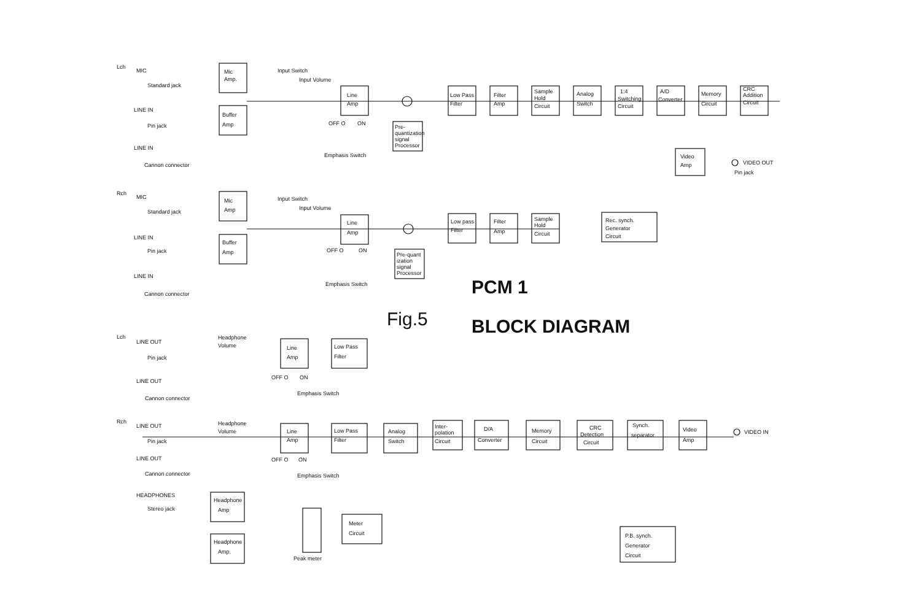Lch
MIC
Standard jack
Mic
Amp.
Input Switch
Input Volume
LINE IN
Pin jack
Buffer
Amp
LINE IN
Cannon connector
Line
Amp
OFF O
ON
Emphasis Switch
Pre-
quantization
signal
Processor
Low Pass
Filter
Filter
Amp
Sample
Hold
Circuit
Analog
Switch
1:4
Switching
Circuit
A/D
Converter
Memory
Circuit
CRC
Addition
Circuit
Video
Amp
VIDEO OUT
Pin jack
Rec. synch.
Generator
Circuit
Rch
MIC
Standard jack
Mic
Amp
Input Switch
Input Volume
LINE IN
Pin jack
Buffer
Amp
LINE IN
Cannon connector
Line
Amp
OFF O
ON
Emphasis Switch
Pre-quant
ization
signal
Processor
Low pass
Filter
Filter
Amp
Sample
Hold
Circuit
PCM 1
Fig.5
BLOCK DIAGRAM
Lch
LINE OUT
Pin jack
Headphone
Volume
Line
Amp
Low Pass
Filter
OFF O
ON
Emphasis Switch
LINE OUT
Cannon connector
Rch
LINE OUT
Pin jack
Headphone
Volume
Line
Amp
Low Pass
Filter
Analog
Switch
Inter-
polation
Circuit
D/A
Converter
Memory
Circuit
CRC
Detection
Circuit
Synch.
separator
Video
Amp
VIDEO IN
OFF O
ON
Emphasis Switch
LINE OUT
Cannon connector
HEADPHONES
Stereo jack
Headphone
Amp
Headphone
Amp.
Peak meter
Meter
Circuit
P.B. synch.
Generator
Circuit